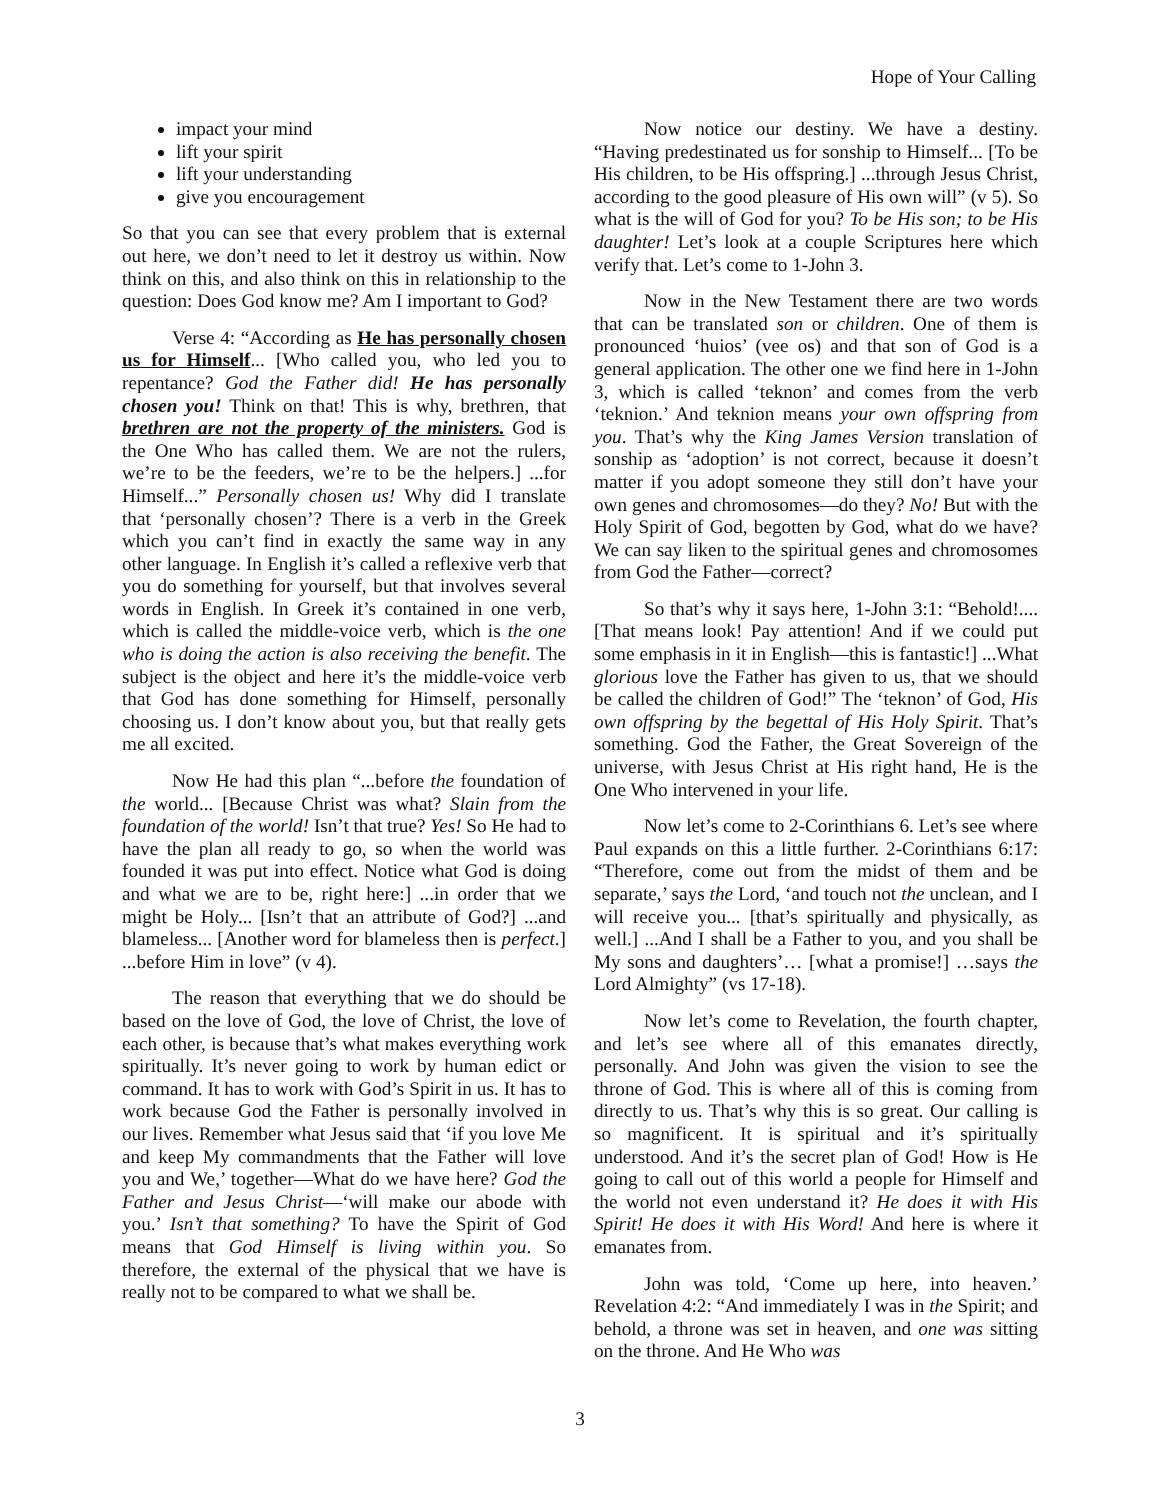Hope of Your Calling
impact your mind
lift your spirit
lift your understanding
give you encouragement
So that you can see that every problem that is external out here, we don’t need to let it destroy us within. Now think on this, and also think on this in relationship to the question: Does God know me? Am I important to God?
Verse 4: “According as He has personally chosen us for Himself... [Who called you, who led you to repentance? God the Father did! He has personally chosen you! Think on that! This is why, brethren, that brethren are not the property of the ministers. God is the One Who has called them. We are not the rulers, we’re to be the feeders, we’re to be the helpers.] ...for Himself...” Personally chosen us! Why did I translate that ‘personally chosen’? There is a verb in the Greek which you can’t find in exactly the same way in any other language. In English it’s called a reflexive verb that you do something for yourself, but that involves several words in English. In Greek it’s contained in one verb, which is called the middle-voice verb, which is the one who is doing the action is also receiving the benefit. The subject is the object and here it’s the middle-voice verb that God has done something for Himself, personally choosing us. I don’t know about you, but that really gets me all excited.
Now He had this plan “...before the foundation of the world... [Because Christ was what? Slain from the foundation of the world! Isn’t that true? Yes! So He had to have the plan all ready to go, so when the world was founded it was put into effect. Notice what God is doing and what we are to be, right here:] ...in order that we might be Holy... [Isn’t that an attribute of God?] ...and blameless... [Another word for blameless then is perfect.] ...before Him in love” (v 4).
The reason that everything that we do should be based on the love of God, the love of Christ, the love of each other, is because that’s what makes everything work spiritually. It’s never going to work by human edict or command. It has to work with God’s Spirit in us. It has to work because God the Father is personally involved in our lives. Remember what Jesus said that ‘if you love Me and keep My commandments that the Father will love you and We,’ together—What do we have here? God the Father and Jesus Christ—‘will make our abode with you.’ Isn’t that something? To have the Spirit of God means that God Himself is living within you. So therefore, the external of the physical that we have is really not to be compared to what we shall be.
Now notice our destiny. We have a destiny. “Having predestinated us for sonship to Himself... [To be His children, to be His offspring.] ...through Jesus Christ, according to the good pleasure of His own will” (v 5). So what is the will of God for you? To be His son; to be His daughter! Let’s look at a couple Scriptures here which verify that. Let’s come to 1-John 3.
Now in the New Testament there are two words that can be translated son or children. One of them is pronounced ‘huios’ (vee os) and that son of God is a general application. The other one we find here in 1-John 3, which is called ‘teknon’ and comes from the verb ‘teknion.’ And teknion means your own offspring from you. That’s why the King James Version translation of sonship as ‘adoption’ is not correct, because it doesn’t matter if you adopt someone they still don’t have your own genes and chromosomes—do they? No! But with the Holy Spirit of God, begotten by God, what do we have? We can say liken to the spiritual genes and chromosomes from God the Father—correct?
So that’s why it says here, 1-John 3:1: “Behold!.... [That means look! Pay attention! And if we could put some emphasis in it in English—this is fantastic!] ...What glorious love the Father has given to us, that we should be called the children of God!” The ‘teknon’ of God, His own offspring by the begettal of His Holy Spirit. That’s something. God the Father, the Great Sovereign of the universe, with Jesus Christ at His right hand, He is the One Who intervened in your life.
Now let’s come to 2-Corinthians 6. Let’s see where Paul expands on this a little further. 2-Corinthians 6:17: “Therefore, come out from the midst of them and be separate,’ says the Lord, ‘and touch not the unclean, and I will receive you... [that’s spiritually and physically, as well.] ...And I shall be a Father to you, and you shall be My sons and daughters’… [what a promise!] …says the Lord Almighty” (vs 17-18).
Now let’s come to Revelation, the fourth chapter, and let’s see where all of this emanates directly, personally. And John was given the vision to see the throne of God. This is where all of this is coming from directly to us. That’s why this is so great. Our calling is so magnificent. It is spiritual and it’s spiritually understood. And it’s the secret plan of God! How is He going to call out of this world a people for Himself and the world not even understand it? He does it with His Spirit! He does it with His Word! And here is where it emanates from.
John was told, ‘Come up here, into heaven.’ Revelation 4:2: “And immediately I was in the Spirit; and behold, a throne was set in heaven, and one was sitting on the throne. And He Who was
3